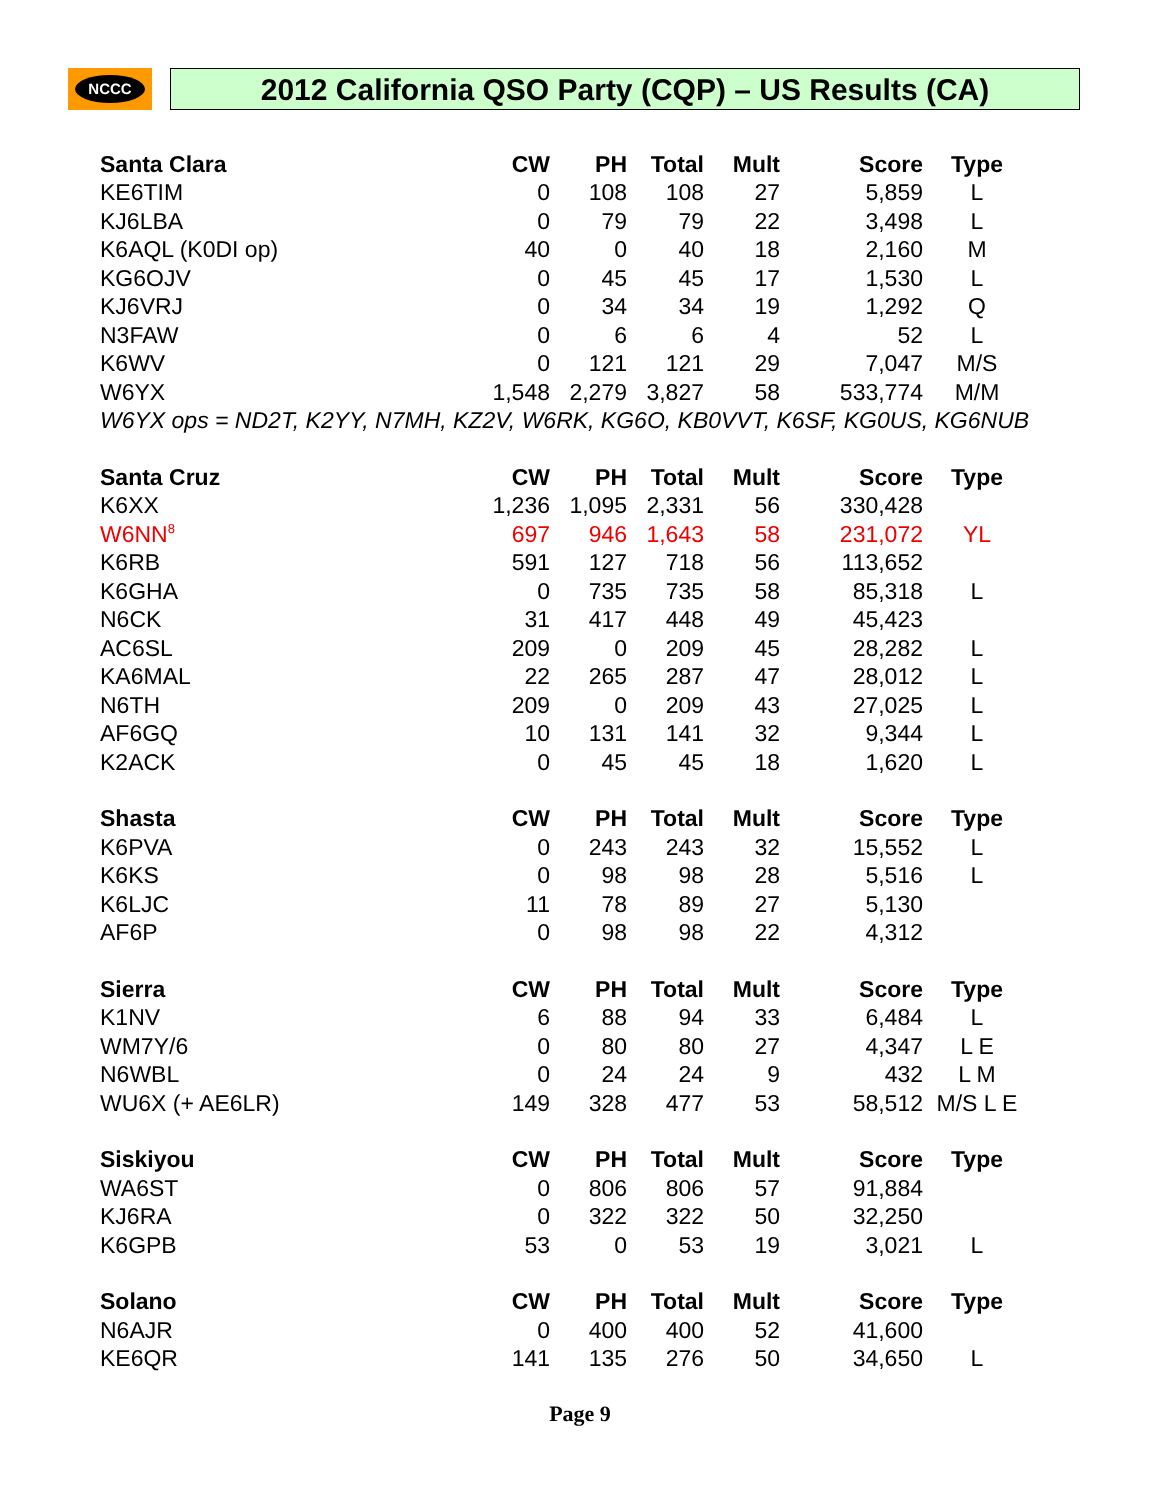NCCC 2012 California QSO Party (CQP) – US Results (CA)
| Santa Clara | CW | PH | Total | Mult | Score | Type |
| --- | --- | --- | --- | --- | --- | --- |
| KE6TIM | 0 | 108 | 108 | 27 | 5,859 | L |
| KJ6LBA | 0 | 79 | 79 | 22 | 3,498 | L |
| K6AQL (K0DI op) | 40 | 0 | 40 | 18 | 2,160 | M |
| KG6OJV | 0 | 45 | 45 | 17 | 1,530 | L |
| KJ6VRJ | 0 | 34 | 34 | 19 | 1,292 | Q |
| N3FAW | 0 | 6 | 6 | 4 | 52 | L |
| K6WV | 0 | 121 | 121 | 29 | 7,047 | M/S |
| W6YX | 1,548 | 2,279 | 3,827 | 58 | 533,774 | M/M |
| W6YX ops = ND2T, K2YY, N7MH, KZ2V, W6RK, KG6O, KB0VVT, K6SF, KG0US, KG6NUB | | | | | | |
| Santa Cruz | CW | PH | Total | Mult | Score | Type |
| --- | --- | --- | --- | --- | --- | --- |
| K6XX | 1,236 | 1,095 | 2,331 | 56 | 330,428 | |
| W6NN<sup>8</sup> | 697 | 946 | 1,643 | 58 | 231,072 | YL |
| K6RB | 591 | 127 | 718 | 56 | 113,652 | |
| K6GHA | 0 | 735 | 735 | 58 | 85,318 | L |
| N6CK | 31 | 417 | 448 | 49 | 45,423 | |
| AC6SL | 209 | 0 | 209 | 45 | 28,282 | L |
| KA6MAL | 22 | 265 | 287 | 47 | 28,012 | L |
| N6TH | 209 | 0 | 209 | 43 | 27,025 | L |
| AF6GQ | 10 | 131 | 141 | 32 | 9,344 | L |
| K2ACK | 0 | 45 | 45 | 18 | 1,620 | L |
| Shasta | CW | PH | Total | Mult | Score | Type |
| --- | --- | --- | --- | --- | --- | --- |
| K6PVA | 0 | 243 | 243 | 32 | 15,552 | L |
| K6KS | 0 | 98 | 98 | 28 | 5,516 | L |
| K6LJC | 11 | 78 | 89 | 27 | 5,130 | |
| AF6P | 0 | 98 | 98 | 22 | 4,312 | |
| Sierra | CW | PH | Total | Mult | Score | Type |
| --- | --- | --- | --- | --- | --- | --- |
| K1NV | 6 | 88 | 94 | 33 | 6,484 | L |
| WM7Y/6 | 0 | 80 | 80 | 27 | 4,347 | L E |
| N6WBL | 0 | 24 | 24 | 9 | 432 | L M |
| WU6X (+ AE6LR) | 149 | 328 | 477 | 53 | 58,512 | M/S L E |
| Siskiyou | CW | PH | Total | Mult | Score | Type |
| --- | --- | --- | --- | --- | --- | --- |
| WA6ST | 0 | 806 | 806 | 57 | 91,884 | |
| KJ6RA | 0 | 322 | 322 | 50 | 32,250 | |
| K6GPB | 53 | 0 | 53 | 19 | 3,021 | L |
| Solano | CW | PH | Total | Mult | Score | Type |
| --- | --- | --- | --- | --- | --- | --- |
| N6AJR | 0 | 400 | 400 | 52 | 41,600 | |
| KE6QR | 141 | 135 | 276 | 50 | 34,650 | L |
Page 9